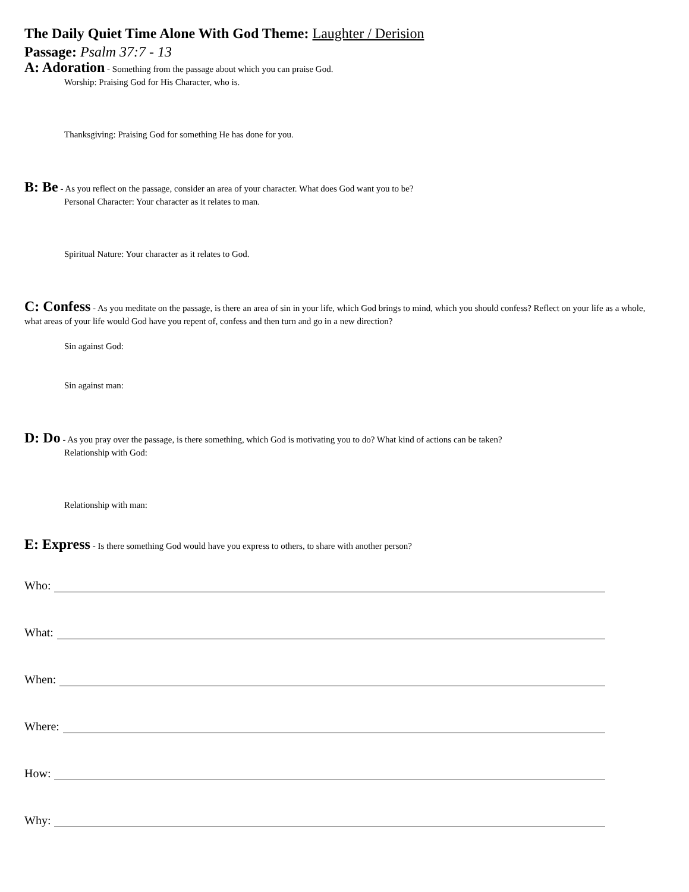The Daily Quiet Time Alone With God Theme: Laughter / Derision
Passage: Psalm 37:7 - 13
A: Adoration - Something from the passage about which you can praise God.
Worship: Praising God for His Character, who is.
Thanksgiving: Praising God for something He has done for you.
B: Be - As you reflect on the passage, consider an area of your character. What does God want you to be?
Personal Character: Your character as it relates to man.
Spiritual Nature: Your character as it relates to God.
C: Confess - As you meditate on the passage, is there an area of sin in your life, which God brings to mind, which you should confess? Reflect on your life as a whole, what areas of your life would God have you repent of, confess and then turn and go in a new direction?
Sin against God:
Sin against man:
D: Do - As you pray over the passage, is there something, which God is motivating you to do? What kind of actions can be taken?
Relationship with God:
Relationship with man:
E: Express - Is there something God would have you express to others, to share with another person?
Who:
What:
When:
Where:
How:
Why: